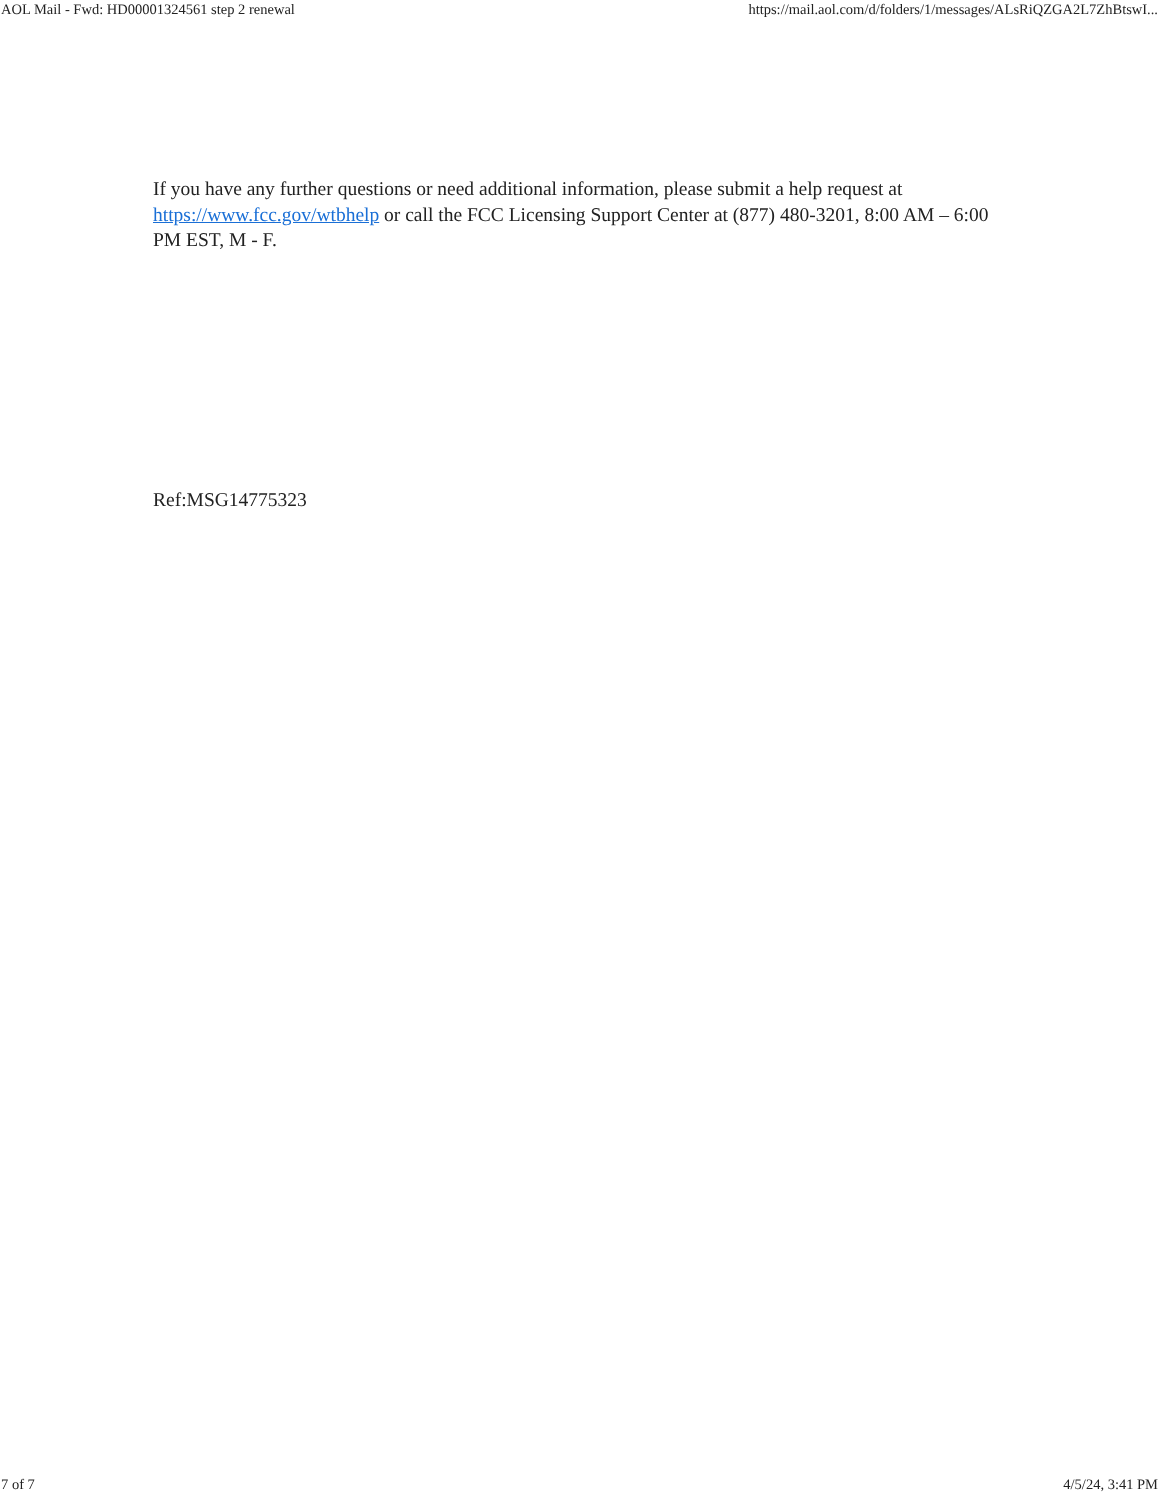AOL Mail - Fwd: HD00001324561 step 2 renewal https://mail.aol.com/d/folders/1/messages/ALsRiQZGA2L7ZhBtswI...
If you have any further questions or need additional information, please submit a help request at https://www.fcc.gov/wtbhelp or call the FCC Licensing Support Center at (877) 480-3201, 8:00 AM – 6:00 PM EST, M - F.
Ref:MSG14775323
7 of 7 4/5/24, 3:41 PM